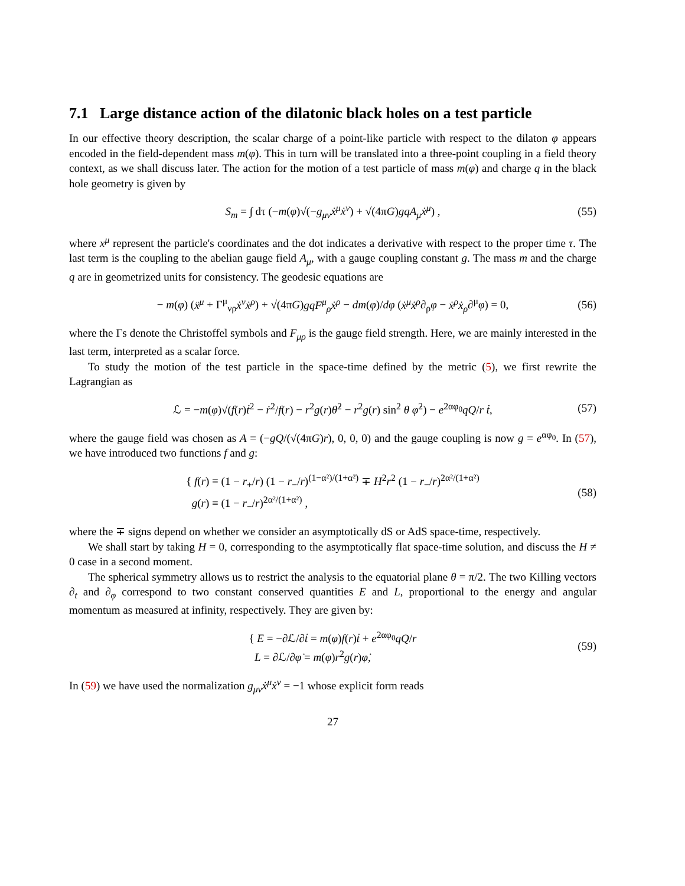7.1 Large distance action of the dilatonic black holes on a test particle
In our effective theory description, the scalar charge of a point-like particle with respect to the dilaton φ appears encoded in the field-dependent mass m(φ). This in turn will be translated into a three-point coupling in a field theory context, as we shall discuss later. The action for the motion of a test particle of mass m(φ) and charge q in the black hole geometry is given by
S<sub>m</sub> = ∫ dτ (−m(φ)√(−g<sub>μν</sub> ẋ<sup>μ</sup>ẋ<sup>ν</sup>) + √(4πG)gqA<sub>μ</sub>ẋ<sup>μ</sup>) , (55)
where x<sup>μ</sup> represent the particle's coordinates and the dot indicates a derivative with respect to the proper time τ. The last term is the coupling to the abelian gauge field A<sub>μ</sub>, with a gauge coupling constant g. The mass m and the charge q are in geometrized units for consistency. The geodesic equations are
− m(φ) (ẍ<sup>μ</sup> + Γ<sup>μ</sup><sub>νρ</sub>ẋ<sup>ν</sup>ẋ<sup>ρ</sup>) + √(4πG)gqF<sup>μ</sup><sub>ρ</sub>ẋ<sup>ρ</sup> − dm(φ)/dφ (ẋ<sup>μ</sup>ẋ<sup>ρ</sup>∂<sub>ρ</sub>φ − ẋ<sup>ρ</sup>ẋ<sub>ρ</sub>∂<sup>μ</sup>φ) = 0, (56)
where the Γs denote the Christoffel symbols and F<sub>μρ</sub> is the gauge field strength. Here, we are mainly interested in the last term, interpreted as a scalar force.
To study the motion of the test particle in the space-time defined by the metric (5), we first rewrite the Lagrangian as
ℒ = −m(φ)√(f(r)ṫ<sup>2</sup> − ṙ<sup>2</sup>/f(r) − r<sup>2</sup>g(r)θ̇<sup>2</sup> − r<sup>2</sup>g(r) sin<sup>2</sup> θ φ̇<sup>2</sup>) − e<sup>2αφ<sub>0</sub></sup>qQ/r ṫ, (57)
where the gauge field was chosen as A = (−gQ/(√(4πG)r), 0, 0, 0) and the gauge coupling is now g = e<sup>αφ<sub>0</sub></sup>. In (57), we have introduced two functions f and g:
{ f(r) ≡ (1 − r<sub>+</sub>/r) (1 − r<sub>−</sub>/r)<sup>(1−α²)/(1+α²)</sup> ∓ H<sup>2</sup>r<sup>2</sup> (1 − r<sub>−</sub>/r)<sup>2α²/(1+α²)</sup>
g(r) ≡ (1 − r<sub>−</sub>/r)<sup>2α²/(1+α²)</sup> , (58)
where the ∓ signs depend on whether we consider an asymptotically dS or AdS space-time, respectively.
We shall start by taking H = 0, corresponding to the asymptotically flat space-time solution, and discuss the H ≠ 0 case in a second moment.
The spherical symmetry allows us to restrict the analysis to the equatorial plane θ = π/2. The two Killing vectors ∂<sub>t</sub> and ∂<sub>φ</sub> correspond to two constant conserved quantities E and L, proportional to the energy and angular momentum as measured at infinity, respectively. They are given by:
{ E = −∂ℒ/∂ṫ = m(φ)f(r)ṫ + e<sup>2αφ<sub>0</sub></sup>qQ/r
L = ∂ℒ/∂φ̇ = m(φ)r<sup>2</sup>g(r)φ̇, (59)
In (59) we have used the normalization g<sub>μν</sub>ẋ<sup>μ</sup>ẋ<sup>ν</sup> = −1 whose explicit form reads
27